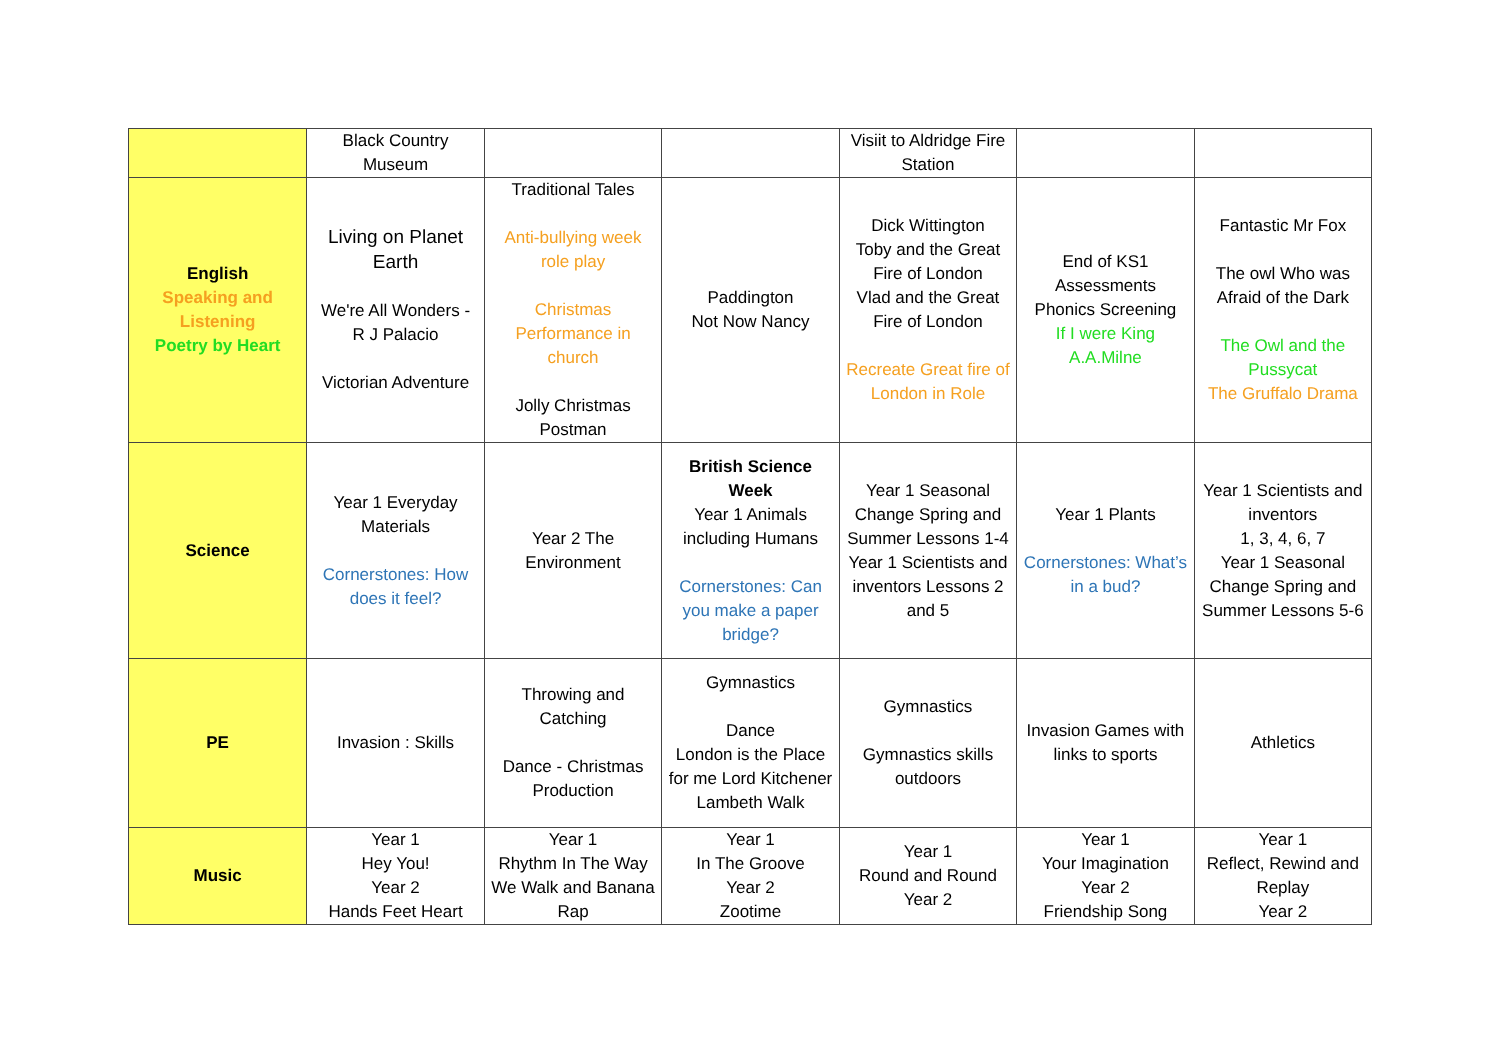| | Black Country Museum | | | Visiit to Aldridge Fire Station | | |
| English Speaking and Listening Poetry by Heart | Living on Planet Earth We're All Wonders - R J Palacio Victorian Adventure | Traditional Tales Anti-bullying week role play Christmas Performance in church Jolly Christmas Postman | Paddington Not Now Nancy | Dick Wittington Toby and the Great Fire of London Vlad and the Great Fire of London Recreate Great fire of London in Role | End of KS1 Assessments Phonics Screening If I were King A.A.Milne | Fantastic Mr Fox The owl Who was Afraid of the Dark The Owl and the Pussycat The Gruffalo Drama |
| Science | Year 1 Everyday Materials Cornerstones: How does it feel? | Year 2 The Environment | British Science Week Year 1 Animals including Humans Cornerstones: Can you make a paper bridge? | Year 1 Seasonal Change Spring and Summer Lessons 1-4 Year 1 Scientists and inventors Lessons 2 and 5 | Year 1 Plants Cornerstones: What’s in a bud? | Year 1 Scientists and inventors 1, 3, 4, 6, 7 Year 1 Seasonal Change Spring and Summer Lessons 5-6 |
| PE | Invasion : Skills | Throwing and Catching Dance - Christmas Production | Gymnastics Dance London is the Place for me Lord Kitchener Lambeth Walk | Gymnastics Gymnastics skills outdoors | Invasion Games with links to sports | Athletics |
| Music | Year 1 Hey You! Year 2 Hands Feet Heart | Year 1 Rhythm In The Way We Walk and Banana Rap | Year 1 In The Groove Year 2 Zootime | Year 1 Round and Round Year 2 | Year 1 Your Imagination Year 2 Friendship Song | Year 1 Reflect, Rewind and Replay Year 2 |